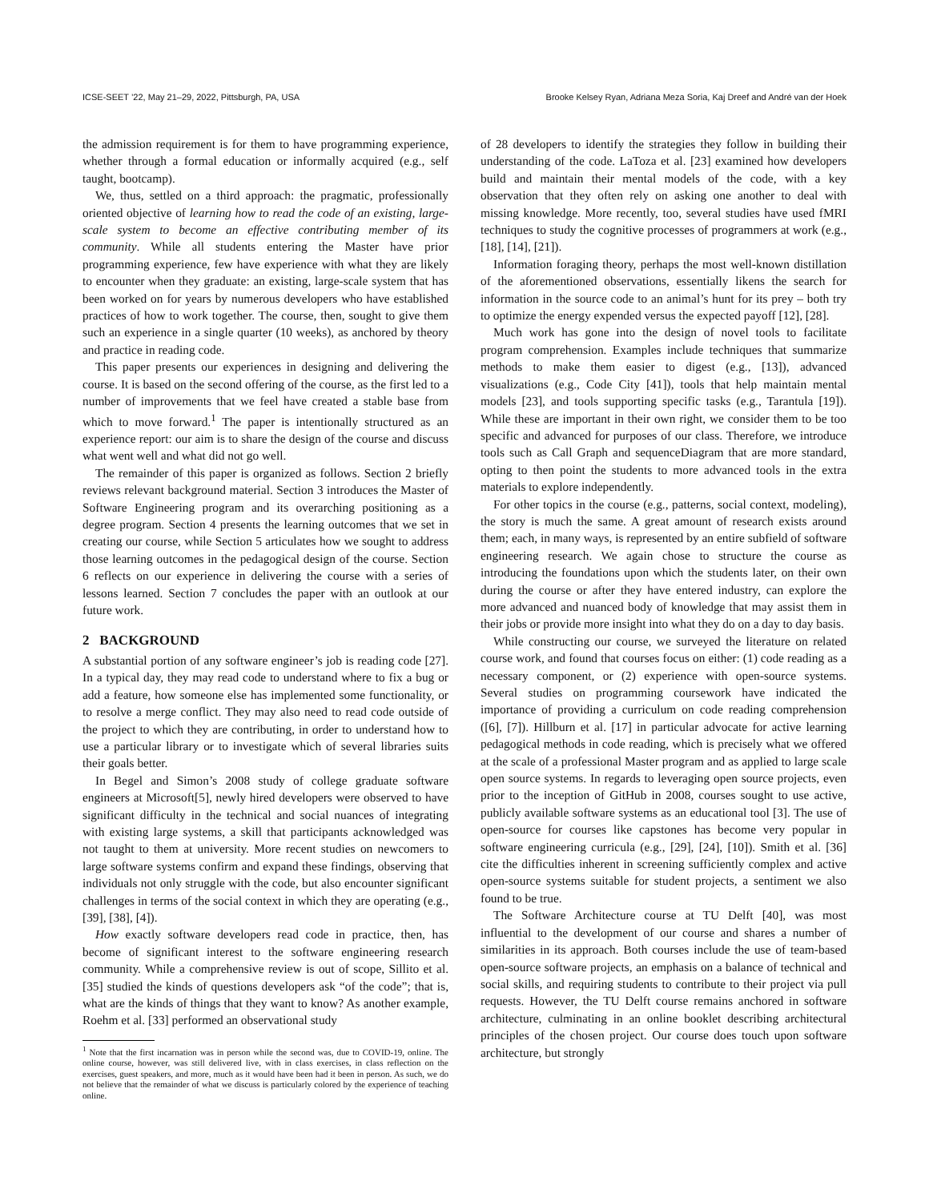ICSE-SEET ’22, May 21–29, 2022, Pittsburgh, PA, USA Brooke Kelsey Ryan, Adriana Meza Soria, Kaj Dreef and André van der Hoek
the admission requirement is for them to have programming experience, whether through a formal education or informally acquired (e.g., self taught, bootcamp).
We, thus, settled on a third approach: the pragmatic, professionally oriented objective of learning how to read the code of an existing, large-scale system to become an effective contributing member of its community. While all students entering the Master have prior programming experience, few have experience with what they are likely to encounter when they graduate: an existing, large-scale system that has been worked on for years by numerous developers who have established practices of how to work together. The course, then, sought to give them such an experience in a single quarter (10 weeks), as anchored by theory and practice in reading code.
This paper presents our experiences in designing and delivering the course. It is based on the second offering of the course, as the first led to a number of improvements that we feel have created a stable base from which to move forward.<sup>1</sup> The paper is intentionally structured as an experience report: our aim is to share the design of the course and discuss what went well and what did not go well.
The remainder of this paper is organized as follows. Section 2 briefly reviews relevant background material. Section 3 introduces the Master of Software Engineering program and its overarching positioning as a degree program. Section 4 presents the learning outcomes that we set in creating our course, while Section 5 articulates how we sought to address those learning outcomes in the pedagogical design of the course. Section 6 reflects on our experience in delivering the course with a series of lessons learned. Section 7 concludes the paper with an outlook at our future work.
2 BACKGROUND
A substantial portion of any software engineer’s job is reading code [27]. In a typical day, they may read code to understand where to fix a bug or add a feature, how someone else has implemented some functionality, or to resolve a merge conflict. They may also need to read code outside of the project to which they are contributing, in order to understand how to use a particular library or to investigate which of several libraries suits their goals better.
In Begel and Simon’s 2008 study of college graduate software engineers at Microsoft[5], newly hired developers were observed to have significant difficulty in the technical and social nuances of integrating with existing large systems, a skill that participants acknowledged was not taught to them at university. More recent studies on newcomers to large software systems confirm and expand these findings, observing that individuals not only struggle with the code, but also encounter significant challenges in terms of the social context in which they are operating (e.g., [39], [38], [4]).
How exactly software developers read code in practice, then, has become of significant interest to the software engineering research community. While a comprehensive review is out of scope, Sillito et al. [35] studied the kinds of questions developers ask “of the code”; that is, what are the kinds of things that they want to know? As another example, Roehm et al. [33] performed an observational study
<sup>1</sup> Note that the first incarnation was in person while the second was, due to COVID-19, online. The online course, however, was still delivered live, with in class exercises, in class reflection on the exercises, guest speakers, and more, much as it would have been had it been in person. As such, we do not believe that the remainder of what we discuss is particularly colored by the experience of teaching online.
of 28 developers to identify the strategies they follow in building their understanding of the code. LaToza et al. [23] examined how developers build and maintain their mental models of the code, with a key observation that they often rely on asking one another to deal with missing knowledge. More recently, too, several studies have used fMRI techniques to study the cognitive processes of programmers at work (e.g., [18], [14], [21]).
Information foraging theory, perhaps the most well-known distillation of the aforementioned observations, essentially likens the search for information in the source code to an animal’s hunt for its prey – both try to optimize the energy expended versus the expected payoff [12], [28].
Much work has gone into the design of novel tools to facilitate program comprehension. Examples include techniques that summarize methods to make them easier to digest (e.g., [13]), advanced visualizations (e.g., Code City [41]), tools that help maintain mental models [23], and tools supporting specific tasks (e.g., Tarantula [19]). While these are important in their own right, we consider them to be too specific and advanced for purposes of our class. Therefore, we introduce tools such as Call Graph and sequenceDiagram that are more standard, opting to then point the students to more advanced tools in the extra materials to explore independently.
For other topics in the course (e.g., patterns, social context, modeling), the story is much the same. A great amount of research exists around them; each, in many ways, is represented by an entire subfield of software engineering research. We again chose to structure the course as introducing the foundations upon which the students later, on their own during the course or after they have entered industry, can explore the more advanced and nuanced body of knowledge that may assist them in their jobs or provide more insight into what they do on a day to day basis.
While constructing our course, we surveyed the literature on related course work, and found that courses focus on either: (1) code reading as a necessary component, or (2) experience with open-source systems. Several studies on programming coursework have indicated the importance of providing a curriculum on code reading comprehension ([6], [7]). Hillburn et al. [17] in particular advocate for active learning pedagogical methods in code reading, which is precisely what we offered at the scale of a professional Master program and as applied to large scale open source systems. In regards to leveraging open source projects, even prior to the inception of GitHub in 2008, courses sought to use active, publicly available software systems as an educational tool [3]. The use of open-source for courses like capstones has become very popular in software engineering curricula (e.g., [29], [24], [10]). Smith et al. [36] cite the difficulties inherent in screening sufficiently complex and active open-source systems suitable for student projects, a sentiment we also found to be true.
The Software Architecture course at TU Delft [40], was most influential to the development of our course and shares a number of similarities in its approach. Both courses include the use of team-based open-source software projects, an emphasis on a balance of technical and social skills, and requiring students to contribute to their project via pull requests. However, the TU Delft course remains anchored in software architecture, culminating in an online booklet describing architectural principles of the chosen project. Our course does touch upon software architecture, but strongly